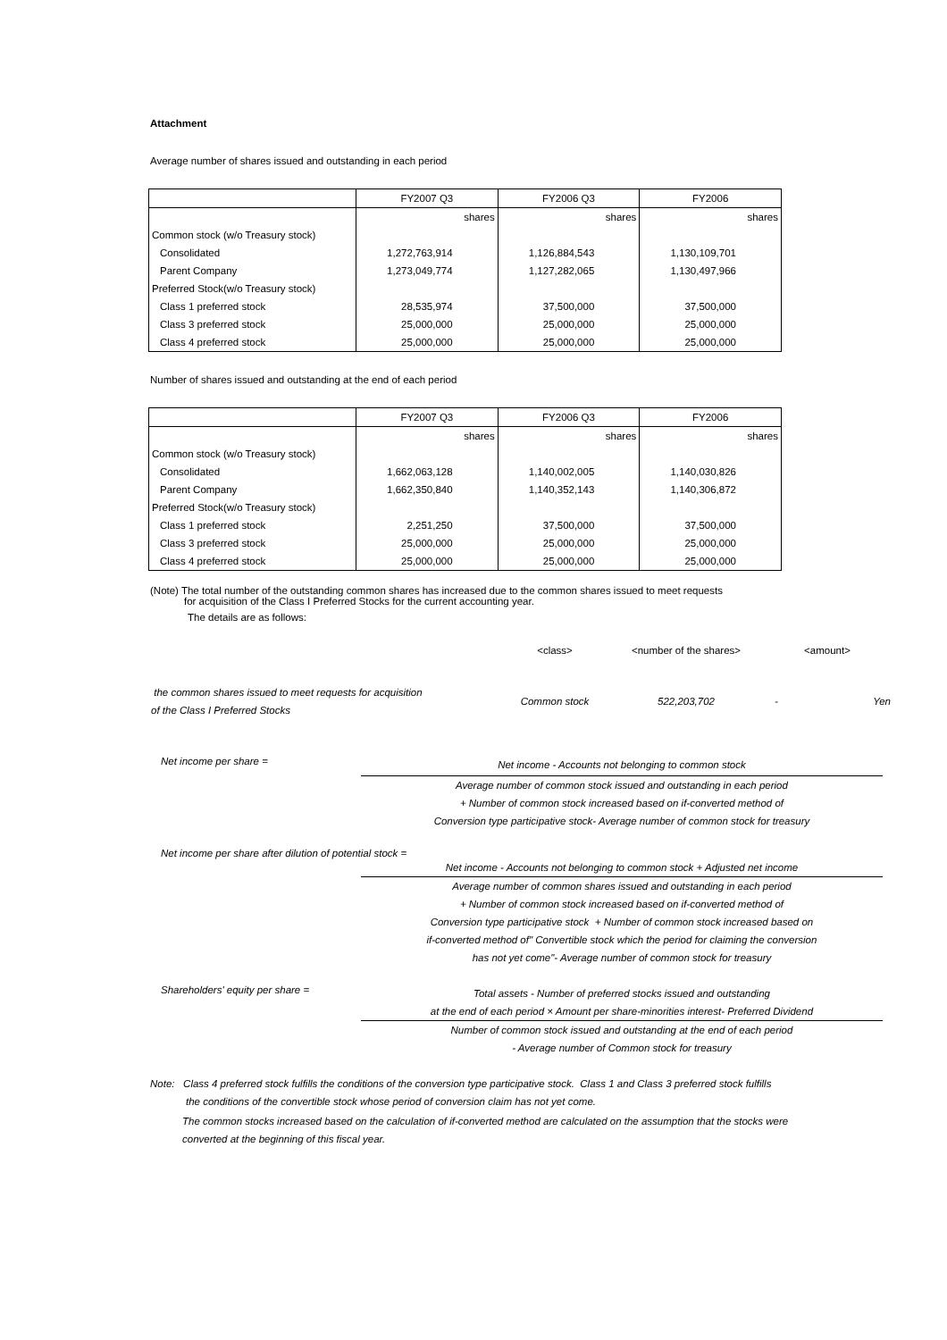Attachment
Average number of shares issued and outstanding in each period
| | FY2007 Q3 | FY2006 Q3 | FY2006 |
| | shares | shares | shares |
| Common stock (w/o Treasury stock) | | | |
| Consolidated | 1,272,763,914 | 1,126,884,543 | 1,130,109,701 |
| Parent Company | 1,273,049,774 | 1,127,282,065 | 1,130,497,966 |
| Preferred Stock(w/o Treasury stock) | | | |
| Class 1 preferred stock | 28,535,974 | 37,500,000 | 37,500,000 |
| Class 3 preferred stock | 25,000,000 | 25,000,000 | 25,000,000 |
| Class 4 preferred stock | 25,000,000 | 25,000,000 | 25,000,000 |
Number of shares issued and outstanding at the end of each period
| | FY2007 Q3 | FY2006 Q3 | FY2006 |
| | shares | shares | shares |
| Common stock (w/o Treasury stock) | | | |
| Consolidated | 1,662,063,128 | 1,140,002,005 | 1,140,030,826 |
| Parent Company | 1,662,350,840 | 1,140,352,143 | 1,140,306,872 |
| Preferred Stock(w/o Treasury stock) | | | |
| Class 1 preferred stock | 2,251,250 | 37,500,000 | 37,500,000 |
| Class 3 preferred stock | 25,000,000 | 25,000,000 | 25,000,000 |
| Class 4 preferred stock | 25,000,000 | 25,000,000 | 25,000,000 |
(Note) The total number of the outstanding common shares has increased due to the common shares issued to meet requests
for acquisition of the Class I Preferred Stocks for the current accounting year.
The details are as follows:
| | <class> | <number of the shares> | <amount> | |
| the common shares issued to meet requests for acquisition of the Class I Preferred Stocks | Common stock | 522,203,702 | - | Yen |
Net income per share =
Net income - Accounts not belonging to common stock
Average number of common stock issued and outstanding in each period
+ Number of common stock increased based on if-converted method of
Conversion type participative stock- Average number of common stock for treasury
Net income per share after dilution of potential stock =
Net income - Accounts not belonging to common stock + Adjusted net income
Average number of common shares issued and outstanding in each period
+ Number of common stock increased based on if-converted method of
Conversion type participative stock + Number of common stock increased based on
if-converted method of" Convertible stock which the period for claiming the conversion
has not yet come"- Average number of common stock for treasury
Shareholders' equity per share =
Total assets - Number of preferred stocks issued and outstanding
at the end of each period × Amount per share-minorities interest- Preferred Dividend
Number of common stock issued and outstanding at the end of each period
- Average number of Common stock for treasury
Note: Class 4 preferred stock fulfills the conditions of the conversion type participative stock. Class 1 and Class 3 preferred stock fulfills
the conditions of the convertible stock whose period of conversion claim has not yet come.
The common stocks increased based on the calculation of if-converted method are calculated on the assumption that the stocks were
converted at the beginning of this fiscal year.